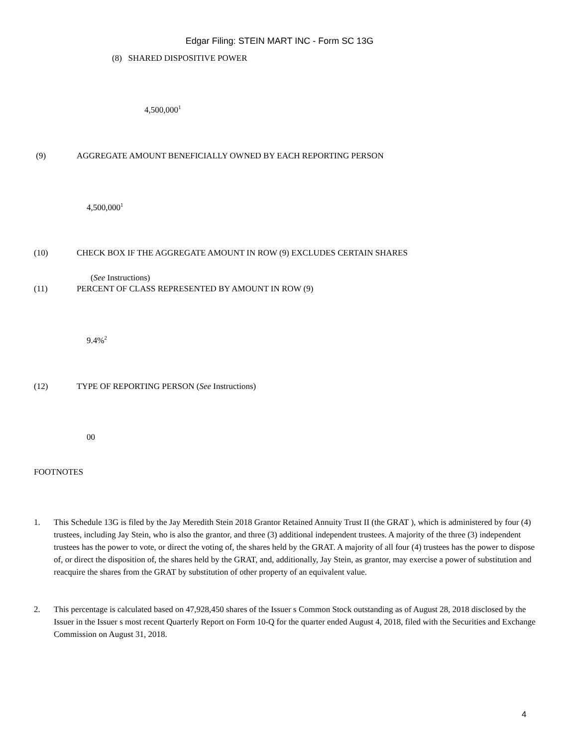Edgar Filing: STEIN MART INC - Form SC 13G
(8) SHARED DISPOSITIVE POWER
4,500,000<sup>1</sup>
(9) AGGREGATE AMOUNT BENEFICIALLY OWNED BY EACH REPORTING PERSON
4,500,000<sup>1</sup>
(10) CHECK BOX IF THE AGGREGATE AMOUNT IN ROW (9) EXCLUDES CERTAIN SHARES
(See Instructions)
(11) PERCENT OF CLASS REPRESENTED BY AMOUNT IN ROW (9)
9.4%<sup>2</sup>
(12) TYPE OF REPORTING PERSON (See Instructions)
00
FOOTNOTES
1. This Schedule 13G is filed by the Jay Meredith Stein 2018 Grantor Retained Annuity Trust II (the GRAT ), which is administered by four (4) trustees, including Jay Stein, who is also the grantor, and three (3) additional independent trustees. A majority of the three (3) independent trustees has the power to vote, or direct the voting of, the shares held by the GRAT. A majority of all four (4) trustees has the power to dispose of, or direct the disposition of, the shares held by the GRAT, and, additionally, Jay Stein, as grantor, may exercise a power of substitution and reacquire the shares from the GRAT by substitution of other property of an equivalent value.
2. This percentage is calculated based on 47,928,450 shares of the Issuer s Common Stock outstanding as of August 28, 2018 disclosed by the Issuer in the Issuer s most recent Quarterly Report on Form 10-Q for the quarter ended August 4, 2018, filed with the Securities and Exchange Commission on August 31, 2018.
4